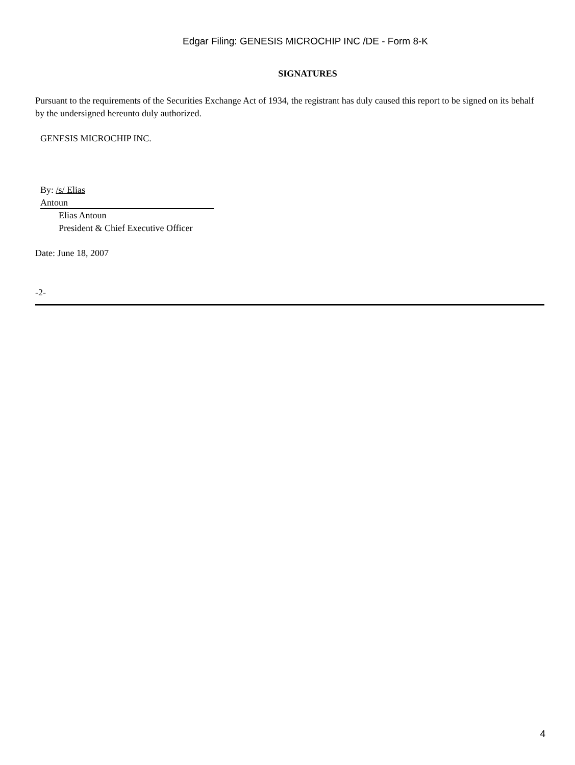Edgar Filing: GENESIS MICROCHIP INC /DE - Form 8-K
SIGNATURES
Pursuant to the requirements of the Securities Exchange Act of 1934, the registrant has duly caused this report to be signed on its behalf by the undersigned hereunto duly authorized.
GENESIS MICROCHIP INC.
By: /s/ Elias
Antoun
Elias Antoun
President & Chief Executive Officer
Date: June 18, 2007
-2-
4